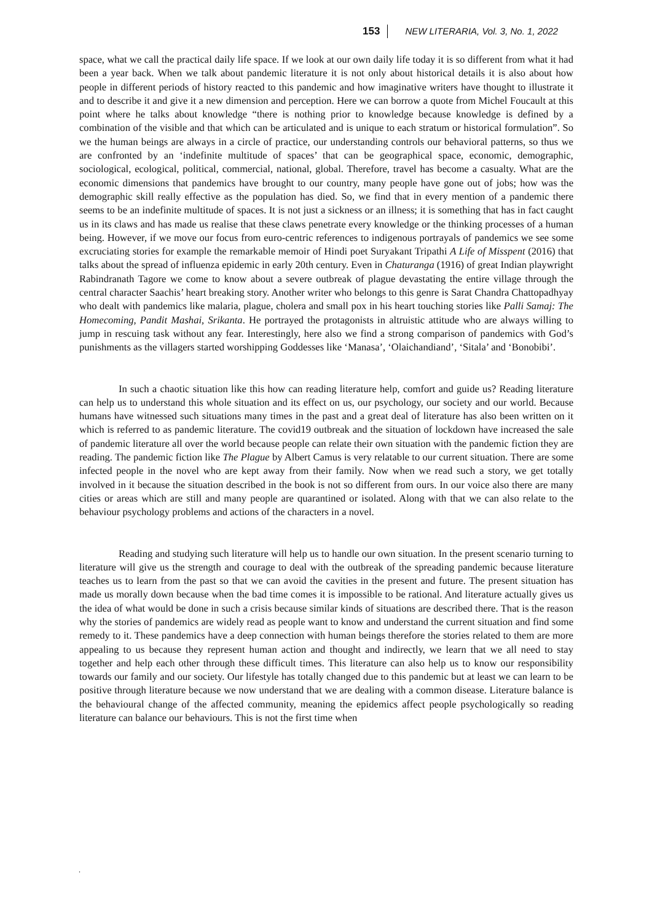153 NEW LITERARIA, Vol. 3, No. 1, 2022
space, what we call the practical daily life space. If we look at our own daily life today it is so different from what it had been a year back. When we talk about pandemic literature it is not only about historical details it is also about how people in different periods of history reacted to this pandemic and how imaginative writers have thought to illustrate it and to describe it and give it a new dimension and perception. Here we can borrow a quote from Michel Foucault at this point where he talks about knowledge “there is nothing prior to knowledge because knowledge is defined by a combination of the visible and that which can be articulated and is unique to each stratum or historical formulation”. So we the human beings are always in a circle of practice, our understanding controls our behavioral patterns, so thus we are confronted by an ‘indefinite multitude of spaces’ that can be geographical space, economic, demographic, sociological, ecological, political, commercial, national, global. Therefore, travel has become a casualty. What are the economic dimensions that pandemics have brought to our country, many people have gone out of jobs; how was the demographic skill really effective as the population has died. So, we find that in every mention of a pandemic there seems to be an indefinite multitude of spaces. It is not just a sickness or an illness; it is something that has in fact caught us in its claws and has made us realise that these claws penetrate every knowledge or the thinking processes of a human being. However, if we move our focus from euro-centric references to indigenous portrayals of pandemics we see some excruciating stories for example the remarkable memoir of Hindi poet Suryakant Tripathi A Life of Misspent (2016) that talks about the spread of influenza epidemic in early 20th century. Even in Chaturanga (1916) of great Indian playwright Rabindranath Tagore we come to know about a severe outbreak of plague devastating the entire village through the central character Saachis’ heart breaking story. Another writer who belongs to this genre is Sarat Chandra Chattopadhyay who dealt with pandemics like malaria, plague, cholera and small pox in his heart touching stories like Palli Samaj: The Homecoming, Pandit Mashai, Srikanta. He portrayed the protagonists in altruistic attitude who are always willing to jump in rescuing task without any fear. Interestingly, here also we find a strong comparison of pandemics with God’s punishments as the villagers started worshipping Goddesses like ‘Manasa’, ‘Olaichandiand’, ‘Sitala’ and ‘Bonobibi’.
In such a chaotic situation like this how can reading literature help, comfort and guide us? Reading literature can help us to understand this whole situation and its effect on us, our psychology, our society and our world. Because humans have witnessed such situations many times in the past and a great deal of literature has also been written on it which is referred to as pandemic literature. The covid19 outbreak and the situation of lockdown have increased the sale of pandemic literature all over the world because people can relate their own situation with the pandemic fiction they are reading. The pandemic fiction like The Plague by Albert Camus is very relatable to our current situation. There are some infected people in the novel who are kept away from their family. Now when we read such a story, we get totally involved in it because the situation described in the book is not so different from ours. In our voice also there are many cities or areas which are still and many people are quarantined or isolated. Along with that we can also relate to the behaviour psychology problems and actions of the characters in a novel.
Reading and studying such literature will help us to handle our own situation. In the present scenario turning to literature will give us the strength and courage to deal with the outbreak of the spreading pandemic because literature teaches us to learn from the past so that we can avoid the cavities in the present and future. The present situation has made us morally down because when the bad time comes it is impossible to be rational. And literature actually gives us the idea of what would be done in such a crisis because similar kinds of situations are described there. That is the reason why the stories of pandemics are widely read as people want to know and understand the current situation and find some remedy to it. These pandemics have a deep connection with human beings therefore the stories related to them are more appealing to us because they represent human action and thought and indirectly, we learn that we all need to stay together and help each other through these difficult times. This literature can also help us to know our responsibility towards our family and our society. Our lifestyle has totally changed due to this pandemic but at least we can learn to be positive through literature because we now understand that we are dealing with a common disease. Literature balance is the behavioural change of the affected community, meaning the epidemics affect people psychologically so reading literature can balance our behaviours. This is not the first time when
.